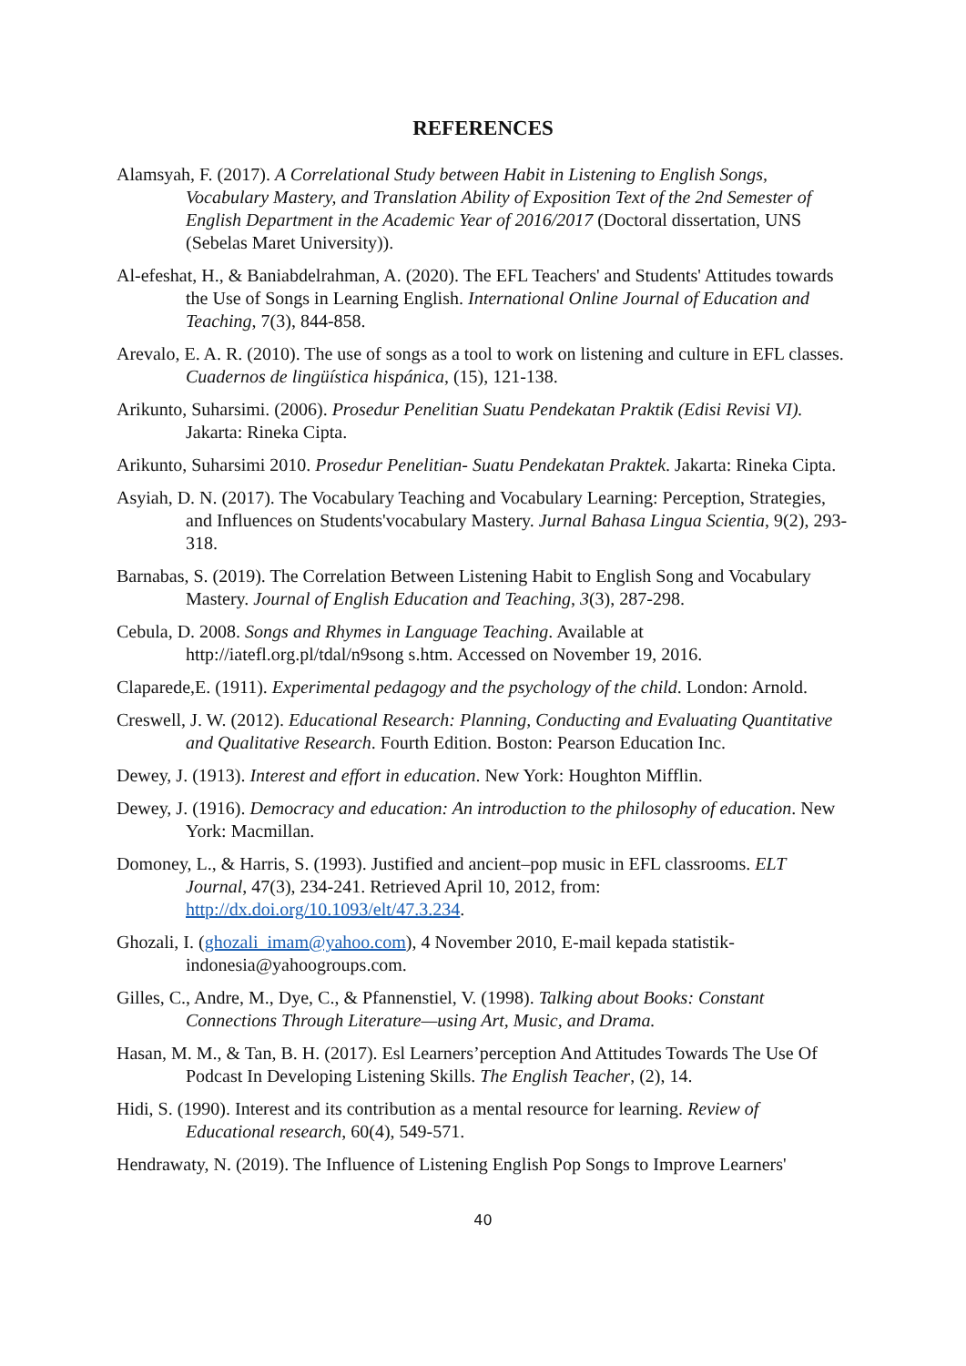REFERENCES
Alamsyah, F. (2017). A Correlational Study between Habit in Listening to English Songs, Vocabulary Mastery, and Translation Ability of Exposition Text of the 2nd Semester of English Department in the Academic Year of 2016/2017 (Doctoral dissertation, UNS (Sebelas Maret University)).
Al-efeshat, H., & Baniabdelrahman, A. (2020). The EFL Teachers' and Students' Attitudes towards the Use of Songs in Learning English. International Online Journal of Education and Teaching, 7(3), 844-858.
Arevalo, E. A. R. (2010). The use of songs as a tool to work on listening and culture in EFL classes. Cuadernos de lingüística hispánica, (15), 121-138.
Arikunto, Suharsimi. (2006). Prosedur Penelitian Suatu Pendekatan Praktik (Edisi Revisi VI). Jakarta: Rineka Cipta.
Arikunto, Suharsimi 2010. Prosedur Penelitian- Suatu Pendekatan Praktek. Jakarta: Rineka Cipta.
Asyiah, D. N. (2017). The Vocabulary Teaching and Vocabulary Learning: Perception, Strategies, and Influences on Students'vocabulary Mastery. Jurnal Bahasa Lingua Scientia, 9(2), 293-318.
Barnabas, S. (2019). The Correlation Between Listening Habit to English Song and Vocabulary Mastery. Journal of English Education and Teaching, 3(3), 287-298.
Cebula, D. 2008. Songs and Rhymes in Language Teaching. Available at http://iatefl.org.pl/tdal/n9song s.htm. Accessed on November 19, 2016.
Claparede,E. (1911). Experimental pedagogy and the psychology of the child. London: Arnold.
Creswell, J. W. (2012). Educational Research: Planning, Conducting and Evaluating Quantitative and Qualitative Research. Fourth Edition. Boston: Pearson Education Inc.
Dewey, J. (1913). Interest and effort in education. New York: Houghton Mifflin.
Dewey, J. (1916). Democracy and education: An introduction to the philosophy of education. New York: Macmillan.
Domoney, L., & Harris, S. (1993). Justified and ancient–pop music in EFL classrooms. ELT Journal, 47(3), 234-241. Retrieved April 10, 2012, from: http://dx.doi.org/10.1093/elt/47.3.234.
Ghozali, I. (ghozali_imam@yahoo.com), 4 November 2010, E-mail kepada statistik-indonesia@yahoogroups.com.
Gilles, C., Andre, M., Dye, C., & Pfannenstiel, V. (1998). Talking about Books: Constant Connections Through Literature—using Art, Music, and Drama.
Hasan, M. M., & Tan, B. H. (2017). Esl Learners’perception And Attitudes Towards The Use Of Podcast In Developing Listening Skills. The English Teacher, (2), 14.
Hidi, S. (1990). Interest and its contribution as a mental resource for learning. Review of Educational research, 60(4), 549-571.
Hendrawaty, N. (2019). The Influence of Listening English Pop Songs to Improve Learners'
40